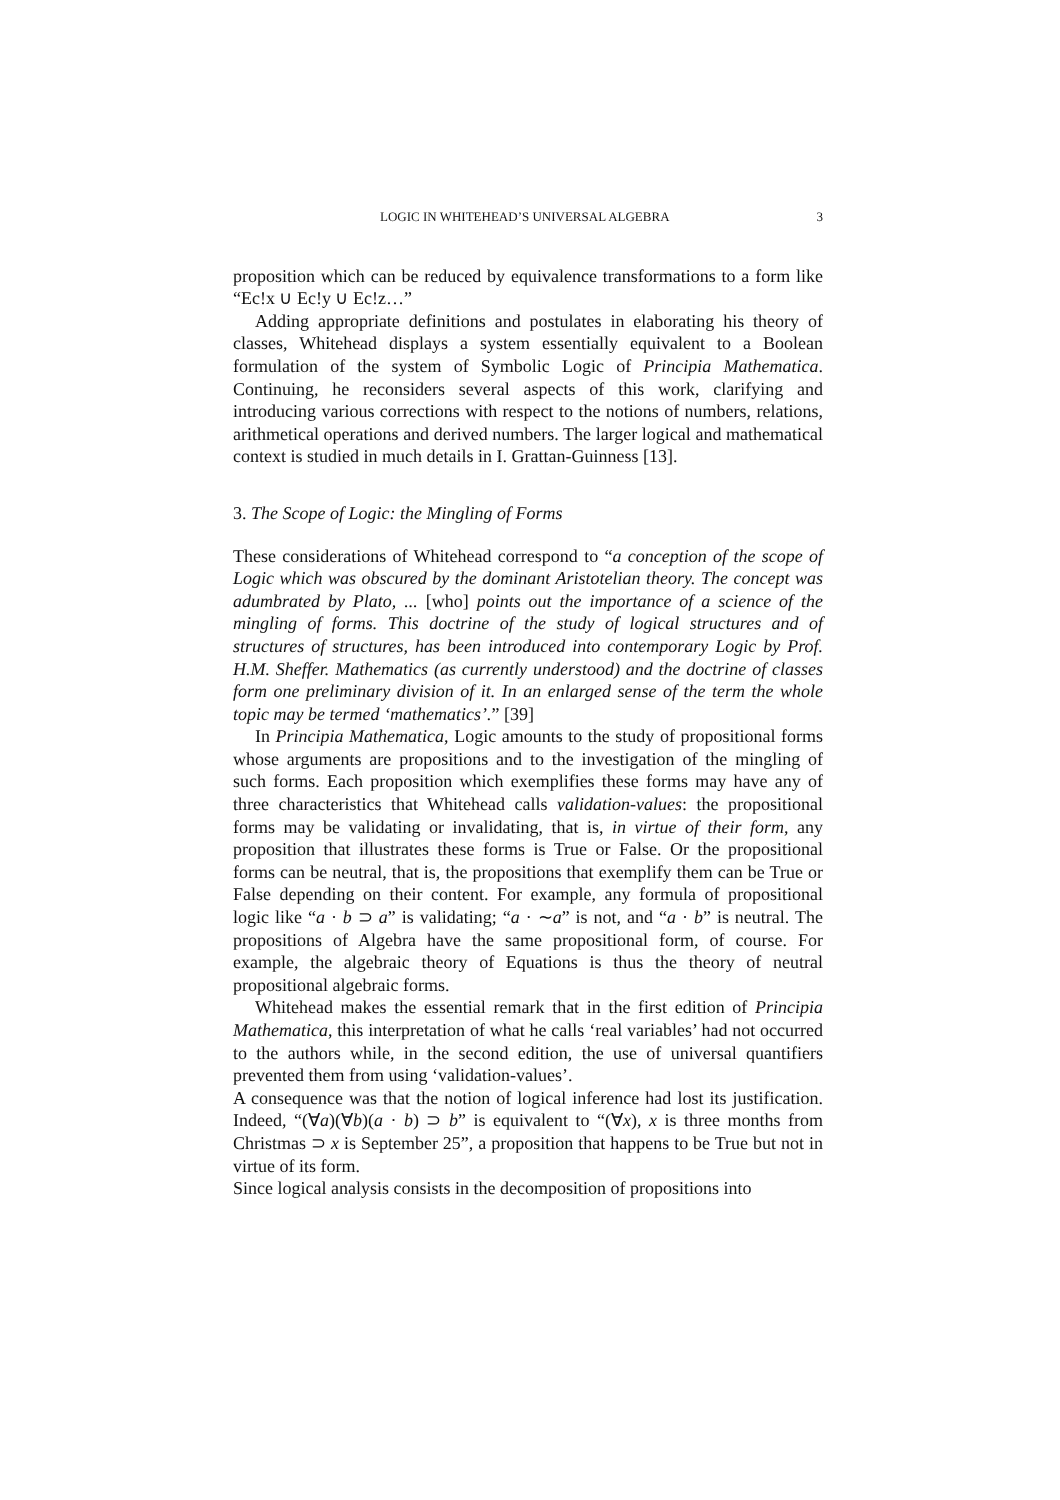LOGIC IN WHITEHEAD’S UNIVERSAL ALGEBRA 3
proposition which can be reduced by equivalence transformations to a form like “Ec!x ∪ Ec!y ∪ Ec!z…”
Adding appropriate definitions and postulates in elaborating his theory of classes, Whitehead displays a system essentially equivalent to a Boolean formulation of the system of Symbolic Logic of Principia Mathematica. Continuing, he reconsiders several aspects of this work, clarifying and introducing various corrections with respect to the notions of numbers, relations, arithmetical operations and derived numbers. The larger logical and mathematical context is studied in much details in I. Grattan-Guinness [13].
3. The Scope of Logic: the Mingling of Forms
These considerations of Whitehead correspond to “a conception of the scope of Logic which was obscured by the dominant Aristotelian theory. The concept was adumbrated by Plato, ... [who] points out the importance of a science of the mingling of forms. This doctrine of the study of logical structures and of structures of structures, has been introduced into contemporary Logic by Prof. H.M. Sheffer. Mathematics (as currently understood) and the doctrine of classes form one preliminary division of it. In an enlarged sense of the term the whole topic may be termed ‘mathematics’.” [39]
In Principia Mathematica, Logic amounts to the study of propositional forms whose arguments are propositions and to the investigation of the mingling of such forms. Each proposition which exemplifies these forms may have any of three characteristics that Whitehead calls validation-values: the propositional forms may be validating or invalidating, that is, in virtue of their form, any proposition that illustrates these forms is True or False. Or the propositional forms can be neutral, that is, the propositions that exemplify them can be True or False depending on their content. For example, any formula of propositional logic like “a · b ⊃ a” is validating; “a · ∼a” is not, and “a · b” is neutral. The propositions of Algebra have the same propositional form, of course. For example, the algebraic theory of Equations is thus the theory of neutral propositional algebraic forms.
Whitehead makes the essential remark that in the first edition of Principia Mathematica, this interpretation of what he calls ‘real variables’ had not occurred to the authors while, in the second edition, the use of universal quantifiers prevented them from using ‘validation-values’.
A consequence was that the notion of logical inference had lost its justification. Indeed, “(∀a)(∀b)(a · b) ⊃ b” is equivalent to “(∀x), x is three months from Christmas ⊃ x is September 25”, a proposition that happens to be True but not in virtue of its form.
Since logical analysis consists in the decomposition of propositions into